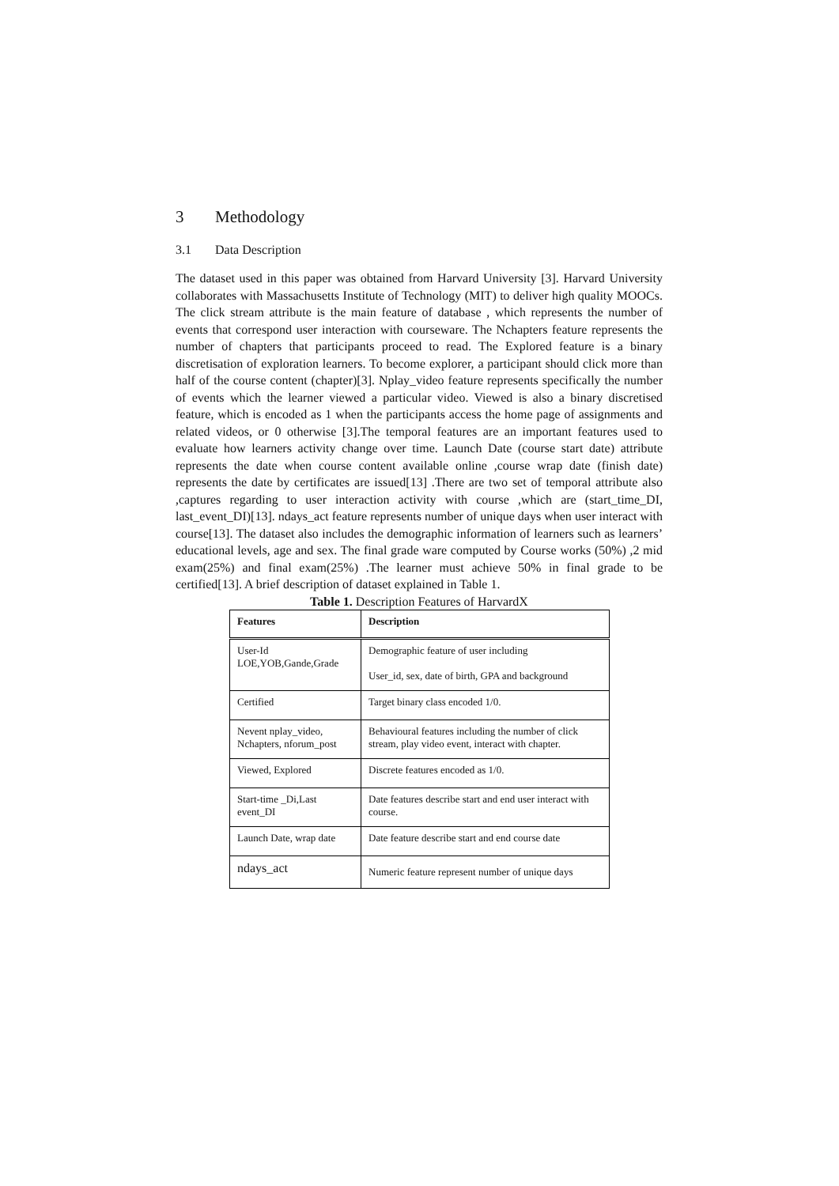3 Methodology
3.1 Data Description
The dataset used in this paper was obtained from Harvard University [3]. Harvard University collaborates with Massachusetts Institute of Technology (MIT) to deliver high quality MOOCs. The click stream attribute is the main feature of database , which represents the number of events that correspond user interaction with courseware. The Nchapters feature represents the number of chapters that participants proceed to read. The Explored feature is a binary discretisation of exploration learners. To become explorer, a participant should click more than half of the course content (chapter)[3]. Nplay_video feature represents specifically the number of events which the learner viewed a particular video. Viewed is also a binary discretised feature, which is encoded as 1 when the participants access the home page of assignments and related videos, or 0 otherwise [3].The temporal features are an important features used to evaluate how learners activity change over time. Launch Date (course start date) attribute represents the date when course content available online ,course wrap date (finish date) represents the date by certificates are issued[13] .There are two set of temporal attribute also ,captures regarding to user interaction activity with course ,which are (start_time_DI, last_event_DI)[13]. ndays_act feature represents number of unique days when user interact with course[13]. The dataset also includes the demographic information of learners such as learners’ educational levels, age and sex. The final grade ware computed by Course works (50%) ,2 mid exam(25%) and final exam(25%) .The learner must achieve 50% in final grade to be certified[13]. A brief description of dataset explained in Table 1.
Table 1. Description Features of HarvardX
| Features | Description |
| --- | --- |
| User-Id LOE,YOB,Gande,Grade | Demographic feature of user including User_id, sex, date of birth, GPA and background |
| Certified | Target binary class encoded 1/0. |
| Nevent nplay_video, Nchapters, nforum_post | Behavioural features including the number of click stream, play video event, interact with chapter. |
| Viewed, Explored | Discrete features encoded as 1/0. |
| Start-time _Di,Last event_DI | Date features describe start and end user interact with course. |
| Launch Date, wrap date | Date feature describe start and end course date |
| ndays_act | Numeric feature represent number of unique days |